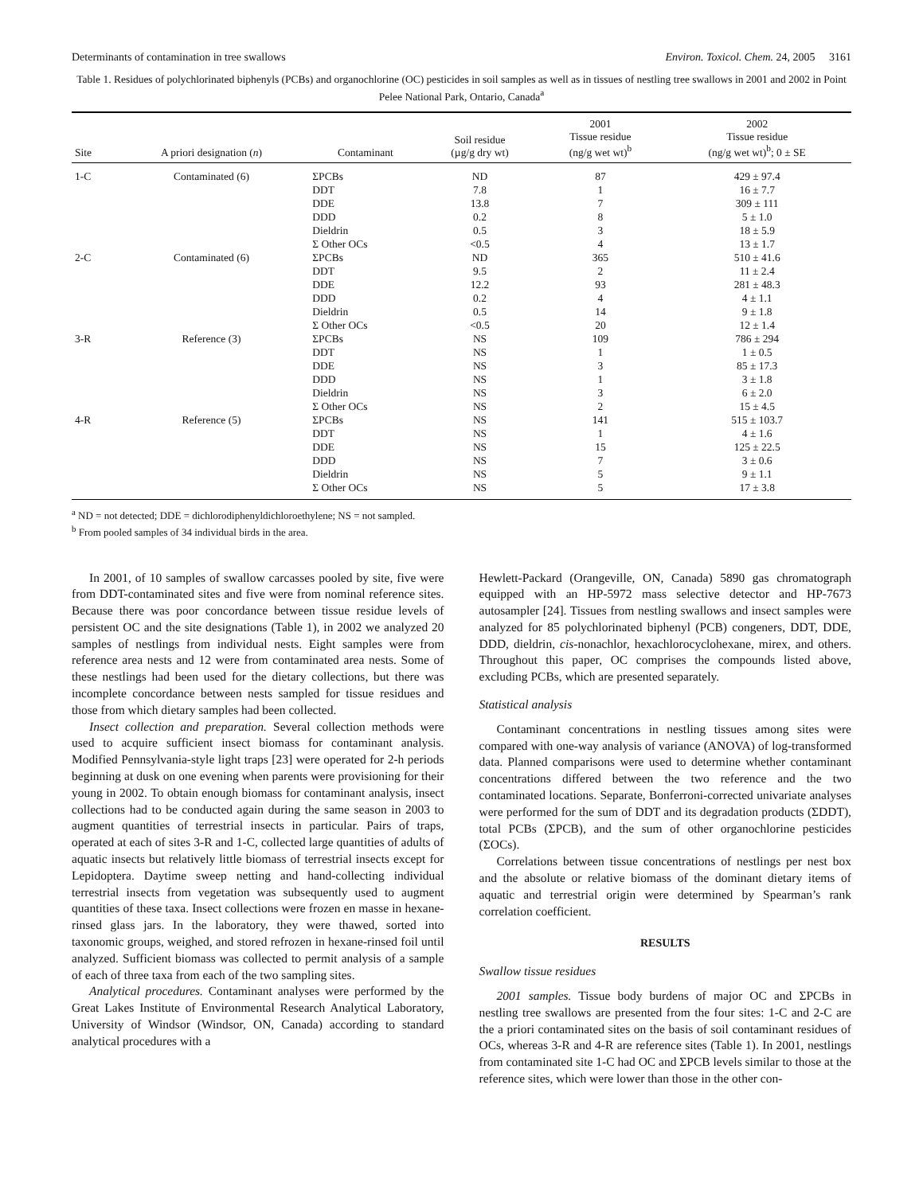Determinants of contamination in tree swallows Environ. Toxicol. Chem. 24, 2005 3161
Table 1. Residues of polychlorinated biphenyls (PCBs) and organochlorine (OC) pesticides in soil samples as well as in tissues of nestling tree swallows in 2001 and 2002 in Point Pelee National Park, Ontario, Canada<sup>a</sup>
| Site | A priori designation ( n ) | Contaminant | Soil residue (µg/g dry wt) | 2001 Tissue residue (ng/g wet wt)<sup>b</sup> | 2002 Tissue residue (ng/g wet wt)<sup>b</sup>; 0 ± SE |
| --- | --- | --- | --- | --- | --- |
| 1-C | Contaminated (6) | ΣPCBs | ND | 87 | 429 ± 97.4 |
| | | DDT | 7.8 | 1 | 16 ± 7.7 |
| | | DDE | 13.8 | 7 | 309 ± 111 |
| | | DDD | 0.2 | 8 | 5 ± 1.0 |
| | | Dieldrin | 0.5 | 3 | 18 ± 5.9 |
| | | Σ Other OCs | <0.5 | 4 | 13 ± 1.7 |
| 2-C | Contaminated (6) | ΣPCBs | ND | 365 | 510 ± 41.6 |
| | | DDT | 9.5 | 2 | 11 ± 2.4 |
| | | DDE | 12.2 | 93 | 281 ± 48.3 |
| | | DDD | 0.2 | 4 | 4 ± 1.1 |
| | | Dieldrin | 0.5 | 14 | 9 ± 1.8 |
| | | Σ Other OCs | <0.5 | 20 | 12 ± 1.4 |
| 3-R | Reference (3) | ΣPCBs | NS | 109 | 786 ± 294 |
| | | DDT | NS | 1 | 1 ± 0.5 |
| | | DDE | NS | 3 | 85 ± 17.3 |
| | | DDD | NS | 1 | 3 ± 1.8 |
| | | Dieldrin | NS | 3 | 6 ± 2.0 |
| | | Σ Other OCs | NS | 2 | 15 ± 4.5 |
| 4-R | Reference (5) | ΣPCBs | NS | 141 | 515 ± 103.7 |
| | | DDT | NS | 1 | 4 ± 1.6 |
| | | DDE | NS | 15 | 125 ± 22.5 |
| | | DDD | NS | 7 | 3 ± 0.6 |
| | | Dieldrin | NS | 5 | 9 ± 1.1 |
| | | Σ Other OCs | NS | 5 | 17 ± 3.8 |
<sup>a</sup> ND = not detected; DDE = dichlorodiphenyldichloroethylene; NS = not sampled.
<sup>b</sup> From pooled samples of 34 individual birds in the area.
In 2001, of 10 samples of swallow carcasses pooled by site, five were from DDT-contaminated sites and five were from nominal reference sites. Because there was poor concordance between tissue residue levels of persistent OC and the site designations (Table 1), in 2002 we analyzed 20 samples of nestlings from individual nests. Eight samples were from reference area nests and 12 were from contaminated area nests. Some of these nestlings had been used for the dietary collections, but there was incomplete concordance between nests sampled for tissue residues and those from which dietary samples had been collected.
Insect collection and preparation. Several collection methods were used to acquire sufficient insect biomass for contaminant analysis. Modified Pennsylvania-style light traps [23] were operated for 2-h periods beginning at dusk on one evening when parents were provisioning for their young in 2002. To obtain enough biomass for contaminant analysis, insect collections had to be conducted again during the same season in 2003 to augment quantities of terrestrial insects in particular. Pairs of traps, operated at each of sites 3-R and 1-C, collected large quantities of adults of aquatic insects but relatively little biomass of terrestrial insects except for Lepidoptera. Daytime sweep netting and hand-collecting individual terrestrial insects from vegetation was subsequently used to augment quantities of these taxa. Insect collections were frozen en masse in hexane-rinsed glass jars. In the laboratory, they were thawed, sorted into taxonomic groups, weighed, and stored refrozen in hexane-rinsed foil until analyzed. Sufficient biomass was collected to permit analysis of a sample of each of three taxa from each of the two sampling sites.
Analytical procedures. Contaminant analyses were performed by the Great Lakes Institute of Environmental Research Analytical Laboratory, University of Windsor (Windsor, ON, Canada) according to standard analytical procedures with a
Hewlett-Packard (Orangeville, ON, Canada) 5890 gas chromatograph equipped with an HP-5972 mass selective detector and HP-7673 autosampler [24]. Tissues from nestling swallows and insect samples were analyzed for 85 polychlorinated biphenyl (PCB) congeners, DDT, DDE, DDD, dieldrin, cis-nonachlor, hexachlorocyclohexane, mirex, and others. Throughout this paper, OC comprises the compounds listed above, excluding PCBs, which are presented separately.
Statistical analysis
Contaminant concentrations in nestling tissues among sites were compared with one-way analysis of variance (ANOVA) of log-transformed data. Planned comparisons were used to determine whether contaminant concentrations differed between the two reference and the two contaminated locations. Separate, Bonferroni-corrected univariate analyses were performed for the sum of DDT and its degradation products (ΣDDT), total PCBs (ΣPCB), and the sum of other organochlorine pesticides (ΣOCs).
Correlations between tissue concentrations of nestlings per nest box and the absolute or relative biomass of the dominant dietary items of aquatic and terrestrial origin were determined by Spearman’s rank correlation coefficient.
RESULTS
Swallow tissue residues
2001 samples. Tissue body burdens of major OC and ΣPCBs in nestling tree swallows are presented from the four sites: 1-C and 2-C are the a priori contaminated sites on the basis of soil contaminant residues of OCs, whereas 3-R and 4-R are reference sites (Table 1). In 2001, nestlings from contaminated site 1-C had OC and ΣPCB levels similar to those at the reference sites, which were lower than those in the other con-